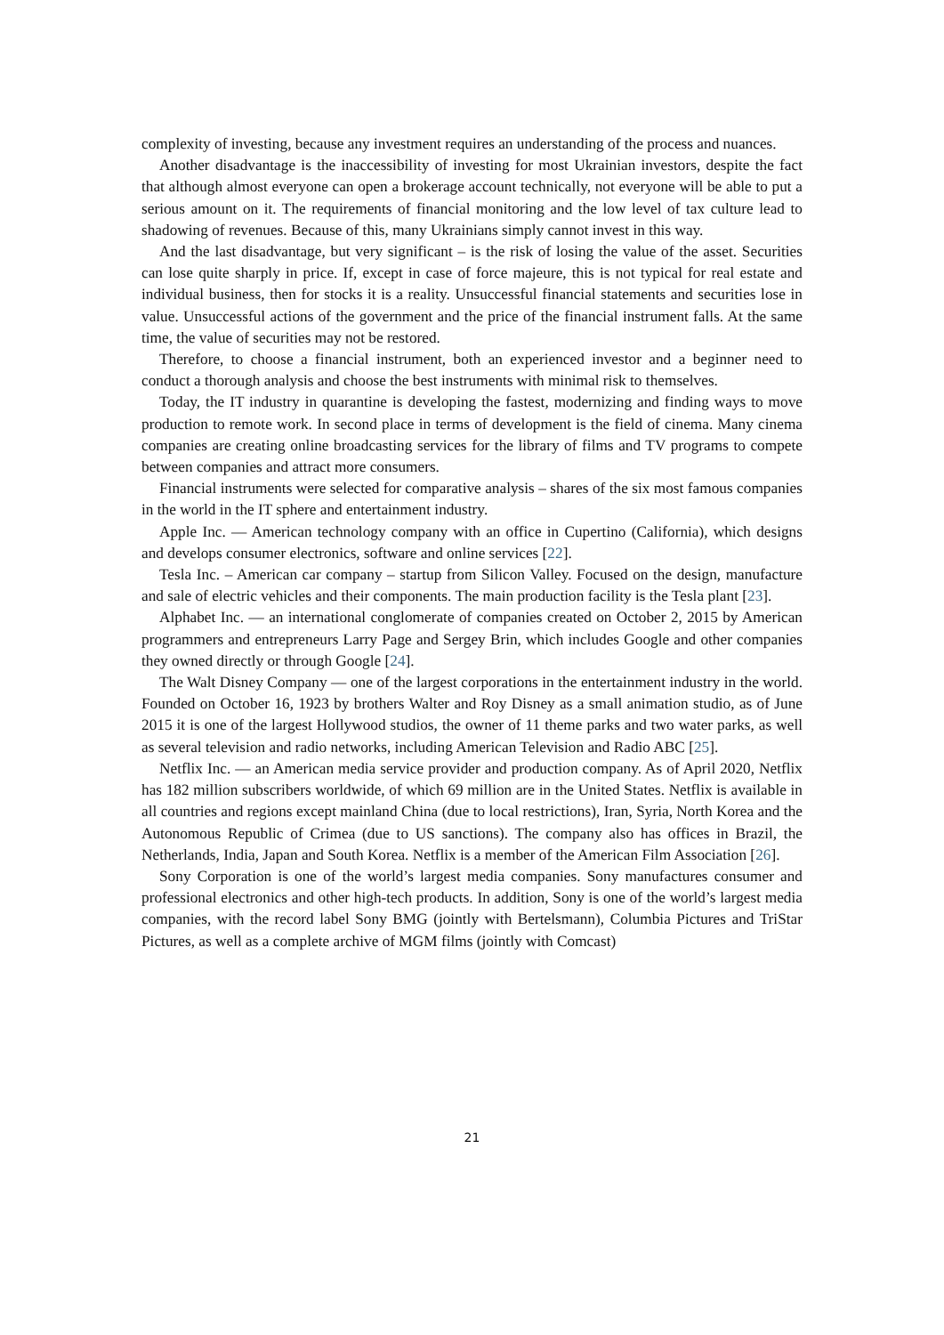complexity of investing, because any investment requires an understanding of the process and nuances.
Another disadvantage is the inaccessibility of investing for most Ukrainian investors, despite the fact that although almost everyone can open a brokerage account technically, not everyone will be able to put a serious amount on it. The requirements of financial monitoring and the low level of tax culture lead to shadowing of revenues. Because of this, many Ukrainians simply cannot invest in this way.
And the last disadvantage, but very significant – is the risk of losing the value of the asset. Securities can lose quite sharply in price. If, except in case of force majeure, this is not typical for real estate and individual business, then for stocks it is a reality. Unsuccessful financial statements and securities lose in value. Unsuccessful actions of the government and the price of the financial instrument falls. At the same time, the value of securities may not be restored.
Therefore, to choose a financial instrument, both an experienced investor and a beginner need to conduct a thorough analysis and choose the best instruments with minimal risk to themselves.
Today, the IT industry in quarantine is developing the fastest, modernizing and finding ways to move production to remote work. In second place in terms of development is the field of cinema. Many cinema companies are creating online broadcasting services for the library of films and TV programs to compete between companies and attract more consumers.
Financial instruments were selected for comparative analysis – shares of the six most famous companies in the world in the IT sphere and entertainment industry.
Apple Inc. — American technology company with an office in Cupertino (California), which designs and develops consumer electronics, software and online services [22].
Tesla Inc. – American car company – startup from Silicon Valley. Focused on the design, manufacture and sale of electric vehicles and their components. The main production facility is the Tesla plant [23].
Alphabet Inc. — an international conglomerate of companies created on October 2, 2015 by American programmers and entrepreneurs Larry Page and Sergey Brin, which includes Google and other companies they owned directly or through Google [24].
The Walt Disney Company — one of the largest corporations in the entertainment industry in the world. Founded on October 16, 1923 by brothers Walter and Roy Disney as a small animation studio, as of June 2015 it is one of the largest Hollywood studios, the owner of 11 theme parks and two water parks, as well as several television and radio networks, including American Television and Radio ABC [25].
Netflix Inc. — an American media service provider and production company. As of April 2020, Netflix has 182 million subscribers worldwide, of which 69 million are in the United States. Netflix is available in all countries and regions except mainland China (due to local restrictions), Iran, Syria, North Korea and the Autonomous Republic of Crimea (due to US sanctions). The company also has offices in Brazil, the Netherlands, India, Japan and South Korea. Netflix is a member of the American Film Association [26].
Sony Corporation is one of the world’s largest media companies. Sony manufactures consumer and professional electronics and other high-tech products. In addition, Sony is one of the world’s largest media companies, with the record label Sony BMG (jointly with Bertelsmann), Columbia Pictures and TriStar Pictures, as well as a complete archive of MGM films (jointly with Comcast)
21